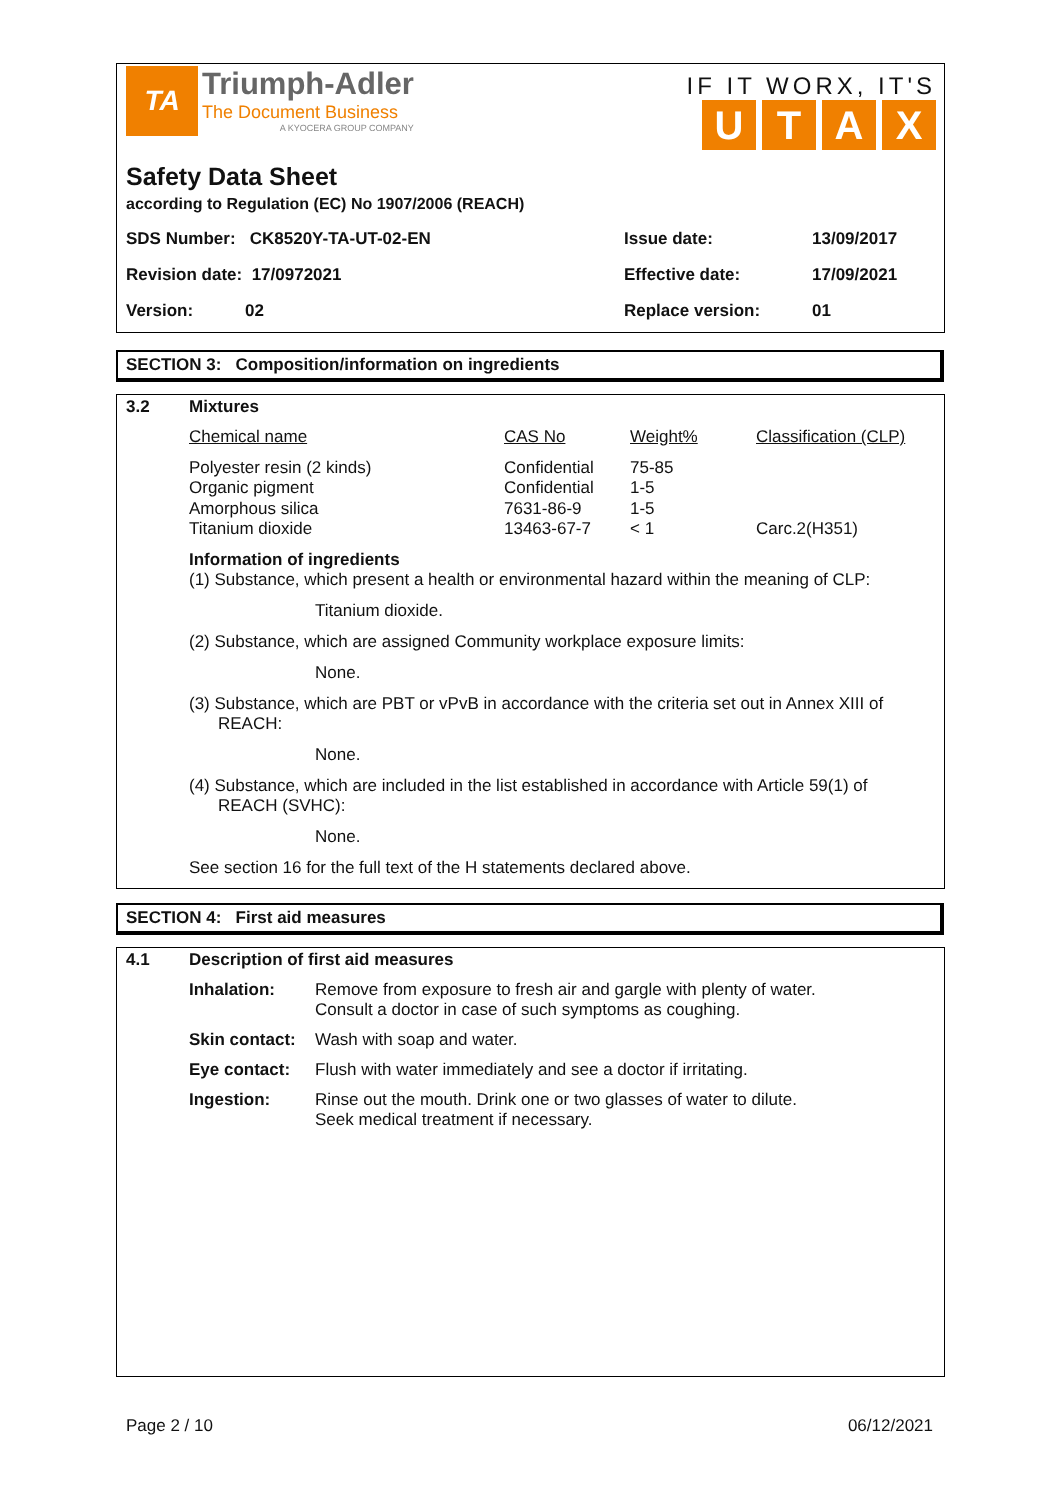TA
Triumph-Adler
The Document Business
A KYOCERA GROUP COMPANY
IF IT WORX, IT'S
UTAX
Safety Data Sheet
according to Regulation (EC) No 1907/2006 (REACH)
| SDS Number: CK8520Y-TA-UT-02-EN | Issue date: | 13/09/2017 |
| Revision date: 17/0972021 | Effective date: | 17/09/2021 |
| Version: 02 | Replace version: | 01 |
SECTION 3: Composition/information on ingredients
3.2 Mixtures
| Chemical name | CAS No | Weight% | Classification (CLP) |
| Polyester resin (2 kinds) Organic pigment Amorphous silica Titanium dioxide | Confidential Confidential 7631-86-9 13463-67-7 | 75-85 1-5 1-5 < 1 | Carc.2(H351) |
Information of ingredients
(1) Substance, which present a health or environmental hazard within the meaning of CLP:
Titanium dioxide.
(2) Substance, which are assigned Community workplace exposure limits:
None.
(3) Substance, which are PBT or vPvB in accordance with the criteria set out in Annex XIII of REACH:
None.
(4) Substance, which are included in the list established in accordance with Article 59(1) of REACH (SVHC):
None.
See section 16 for the full text of the H statements declared above.
SECTION 4: First aid measures
4.1 Description of first aid measures
| Inhalation: | Remove from exposure to fresh air and gargle with plenty of water. Consult a doctor in case of such symptoms as coughing. |
| Skin contact: | Wash with soap and water. |
| Eye contact: | Flush with water immediately and see a doctor if irritating. |
| Ingestion: | Rinse out the mouth. Drink one or two glasses of water to dilute. Seek medical treatment if necessary. |
Page 2 / 10 06/12/2021